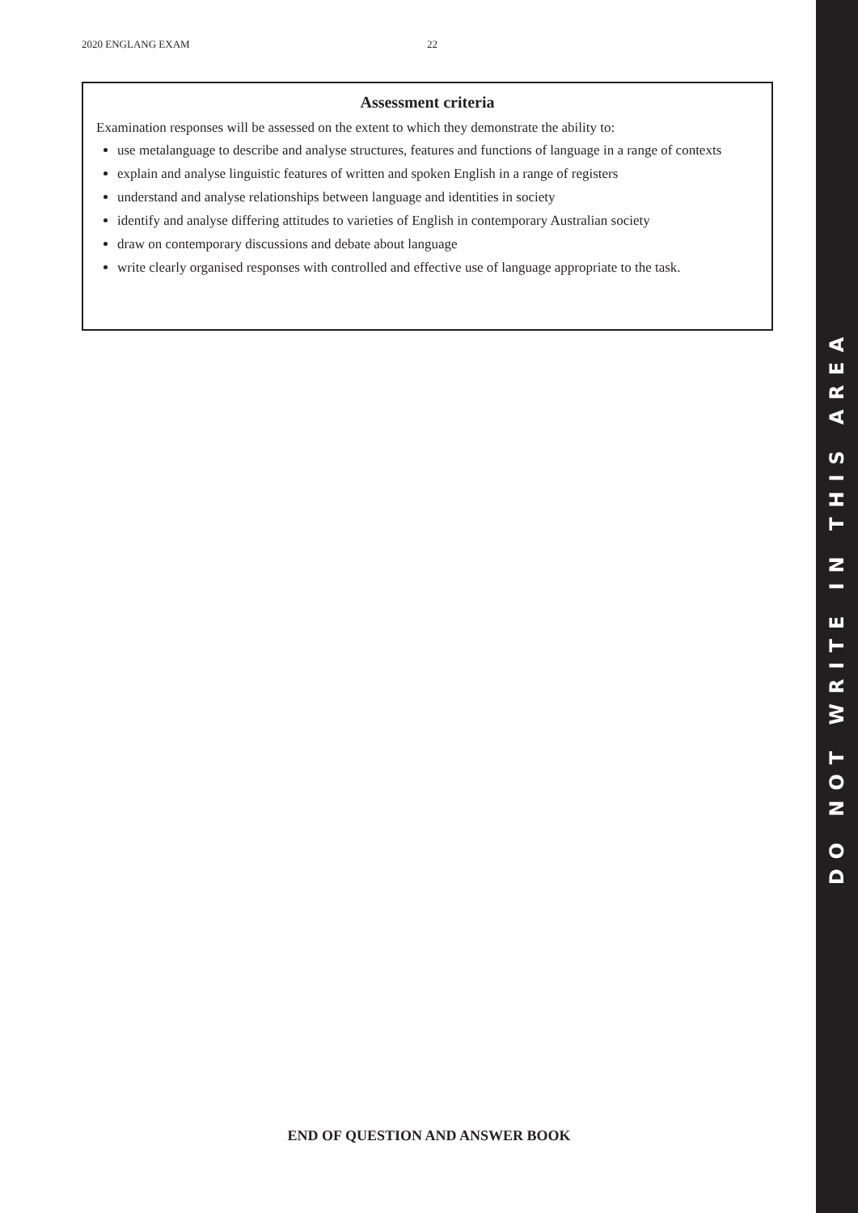2020 ENGLANG EXAM 22
Assessment criteria
Examination responses will be assessed on the extent to which they demonstrate the ability to:
use metalanguage to describe and analyse structures, features and functions of language in a range of contexts
explain and analyse linguistic features of written and spoken English in a range of registers
understand and analyse relationships between language and identities in society
identify and analyse differing attitudes to varieties of English in contemporary Australian society
draw on contemporary discussions and debate about language
write clearly organised responses with controlled and effective use of language appropriate to the task.
END OF QUESTION AND ANSWER BOOK
DO NOT WRITE IN THIS AREA